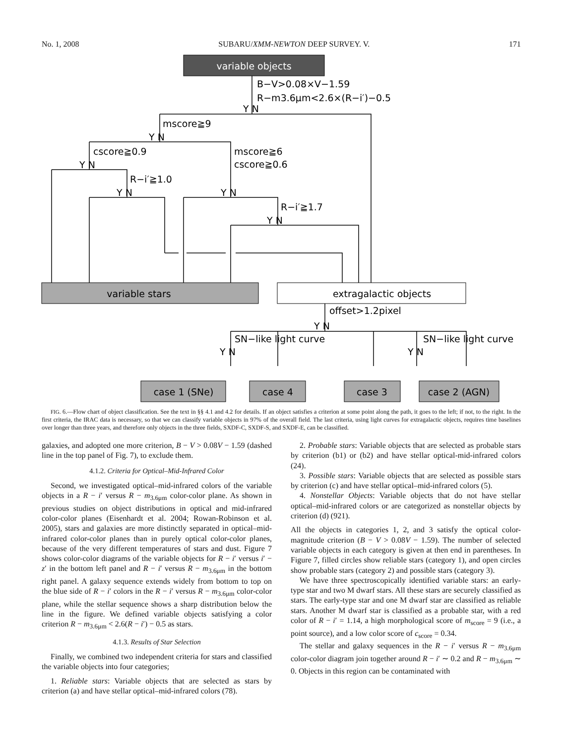No. 1, 2008 SUBARU/XMM-NEWTON DEEP SURVEY. V. 171
variable objects
variable stars
extragalactic objects
case 1 (SNe)
case 4
case 3
case 2 (AGN)
B−V>0.08×V−1.59
R−m3.6μm<2.6×(R−i′)−0.5
Y N
mscore≧9
Y N
cscore≧0.9
Y N
mscore≧6
cscore≧0.6
R−i′≧1.0
Y N
Y N
R−i′≧1.7
Y N
offset>1.2pixel
Y N
SN−like light curve
SN−like light curve
Y N
Y N
FIG. 6.—Flow chart of object classification. See the text in §§ 4.1 and 4.2 for details. If an object satisfies a criterion at some point along the path, it goes to the left; if not, to the right. In the first criteria, the IRAC data is necessary, so that we can classify variable objects in 97% of the overall field. The last criteria, using light curves for extragalactic objects, requires time baselines over longer than three years, and therefore only objects in the three fields, SXDF-C, SXDF-S, and SXDF-E, can be classified.
galaxies, and adopted one more criterion, B − V > 0.08V − 1.59 (dashed line in the top panel of Fig. 7), to exclude them.
4.1.2. Criteria for Optical–Mid-Infrared Color
Second, we investigated optical–mid-infrared colors of the variable objects in a R − i′ versus R − m<sub>3.6μm</sub> color-color plane. As shown in previous studies on object distributions in optical and mid-infrared color-color planes (Eisenhardt et al. 2004; Rowan-Robinson et al. 2005), stars and galaxies are more distinctly separated in optical–mid-infrared color-color planes than in purely optical color-color planes, because of the very different temperatures of stars and dust. Figure 7 shows color-color diagrams of the variable objects for R − i′ versus i′ − z′ in the bottom left panel and R − i′ versus R − m<sub>3.6μm</sub> in the bottom right panel. A galaxy sequence extends widely from bottom to top on the blue side of R − i′ colors in the R − i′ versus R − m<sub>3.6μm</sub> color-color plane, while the stellar sequence shows a sharp distribution below the line in the figure. We defined variable objects satisfying a color criterion R − m<sub>3.6μm</sub> < 2.6(R − i′) − 0.5 as stars.
4.1.3. Results of Star Selection
Finally, we combined two independent criteria for stars and classified the variable objects into four categories;
1. Reliable stars: Variable objects that are selected as stars by criterion (a) and have stellar optical–mid-infrared colors (78).
2. Probable stars: Variable objects that are selected as probable stars by criterion (b1) or (b2) and have stellar optical-mid-infrared colors (24).
3. Possible stars: Variable objects that are selected as possible stars by criterion (c) and have stellar optical–mid-infrared colors (5).
4. Nonstellar Objects: Variable objects that do not have stellar optical–mid-infrared colors or are categorized as nonstellar objects by criterion (d) (921).
All the objects in categories 1, 2, and 3 satisfy the optical color-magnitude criterion (B − V > 0.08V − 1.59). The number of selected variable objects in each category is given at then end in parentheses. In Figure 7, filled circles show reliable stars (category 1), and open circles show probable stars (category 2) and possible stars (category 3).
We have three spectroscopically identified variable stars: an early-type star and two M dwarf stars. All these stars are securely classified as stars. The early-type star and one M dwarf star are classified as reliable stars. Another M dwarf star is classified as a probable star, with a red color of R − i′ = 1.14, a high morphological score of m<sub>score</sub> = 9 (i.e., a point source), and a low color score of c<sub>score</sub> = 0.34.
The stellar and galaxy sequences in the R − i′ versus R − m<sub>3.6μm</sub> color-color diagram join together around R − i′ ∼ 0.2 and R − m<sub>3.6μm</sub> ∼ 0. Objects in this region can be contaminated with